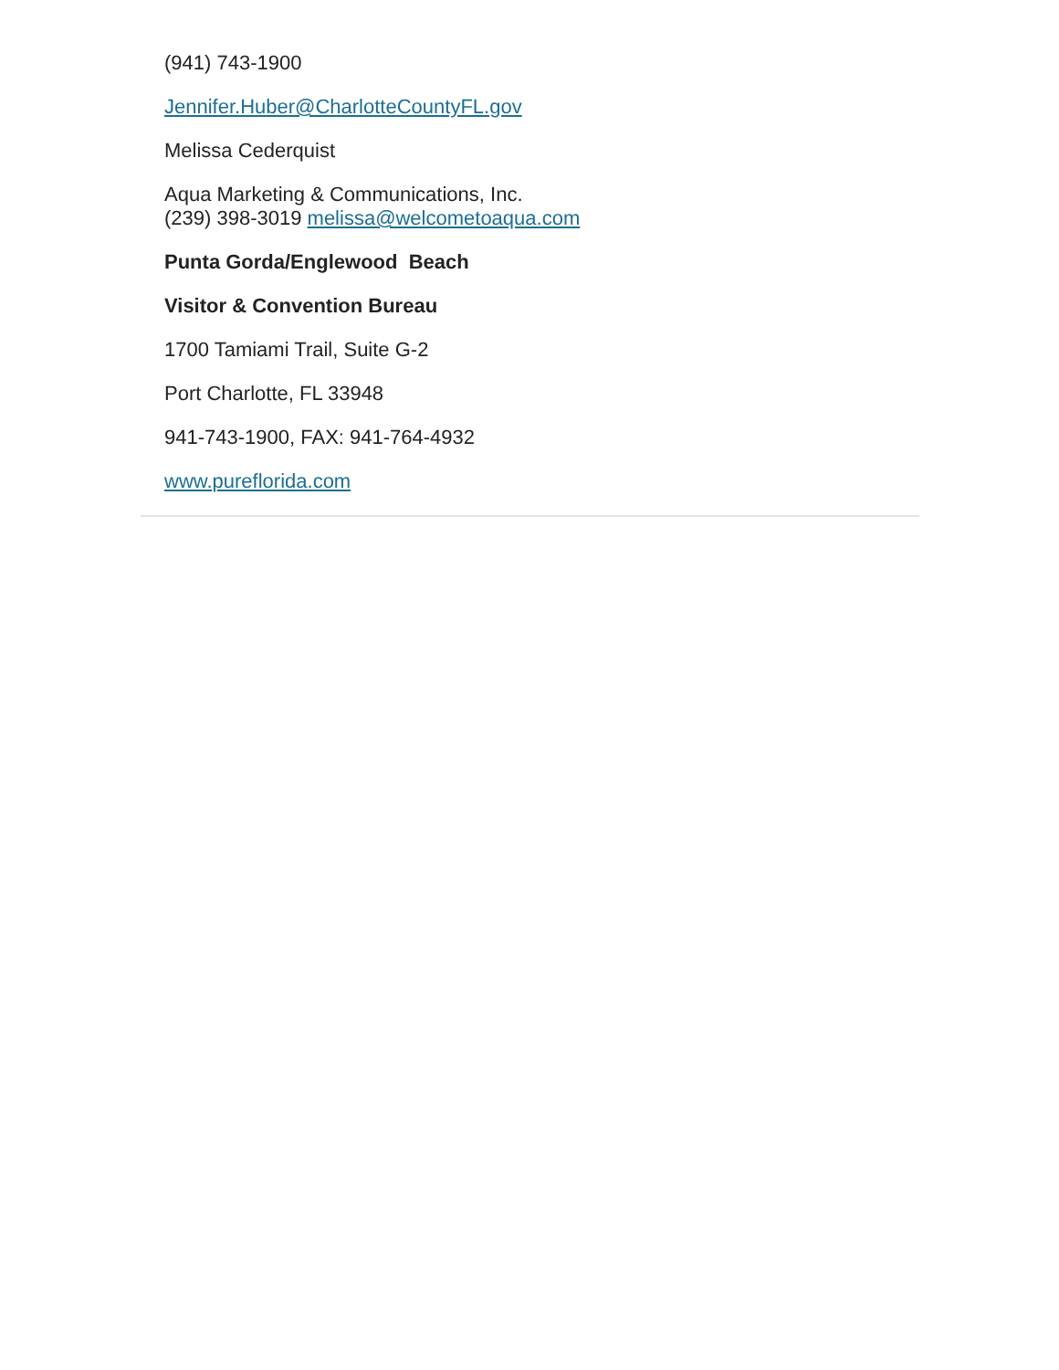(941) 743-1900
Jennifer.Huber@CharlotteCountyFL.gov
Melissa Cederquist
Aqua Marketing & Communications, Inc.
(239) 398-3019 melissa@welcometoaqua.com
Punta Gorda/Englewood Beach
Visitor & Convention Bureau
1700 Tamiami Trail, Suite G-2
Port Charlotte, FL 33948
941-743-1900, FAX: 941-764-4932
www.pureflorida.com